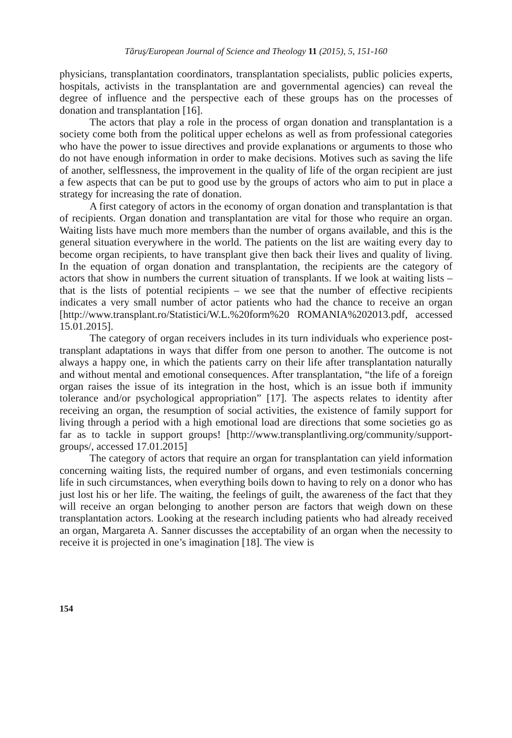Tăruş/European Journal of Science and Theology 11 (2015), 5, 151-160
physicians, transplantation coordinators, transplantation specialists, public policies experts, hospitals, activists in the transplantation are and governmental agencies) can reveal the degree of influence and the perspective each of these groups has on the processes of donation and transplantation [16].
The actors that play a role in the process of organ donation and transplantation is a society come both from the political upper echelons as well as from professional categories who have the power to issue directives and provide explanations or arguments to those who do not have enough information in order to make decisions. Motives such as saving the life of another, selflessness, the improvement in the quality of life of the organ recipient are just a few aspects that can be put to good use by the groups of actors who aim to put in place a strategy for increasing the rate of donation.
A first category of actors in the economy of organ donation and transplantation is that of recipients. Organ donation and transplantation are vital for those who require an organ. Waiting lists have much more members than the number of organs available, and this is the general situation everywhere in the world. The patients on the list are waiting every day to become organ recipients, to have transplant give then back their lives and quality of living. In the equation of organ donation and transplantation, the recipients are the category of actors that show in numbers the current situation of transplants. If we look at waiting lists – that is the lists of potential recipients – we see that the number of effective recipients indicates a very small number of actor patients who had the chance to receive an organ [http://www.transplant.ro/Statistici/W.L.%20form%20 ROMANIA%202013.pdf, accessed 15.01.2015].
The category of organ receivers includes in its turn individuals who experience post-transplant adaptations in ways that differ from one person to another. The outcome is not always a happy one, in which the patients carry on their life after transplantation naturally and without mental and emotional consequences. After transplantation, “the life of a foreign organ raises the issue of its integration in the host, which is an issue both if immunity tolerance and/or psychological appropriation” [17]. The aspects relates to identity after receiving an organ, the resumption of social activities, the existence of family support for living through a period with a high emotional load are directions that some societies go as far as to tackle in support groups! [http://www.transplantliving.org/community/support-groups/, accessed 17.01.2015]
The category of actors that require an organ for transplantation can yield information concerning waiting lists, the required number of organs, and even testimonials concerning life in such circumstances, when everything boils down to having to rely on a donor who has just lost his or her life. The waiting, the feelings of guilt, the awareness of the fact that they will receive an organ belonging to another person are factors that weigh down on these transplantation actors. Looking at the research including patients who had already received an organ, Margareta A. Sanner discusses the acceptability of an organ when the necessity to receive it is projected in one’s imagination [18]. The view is
154